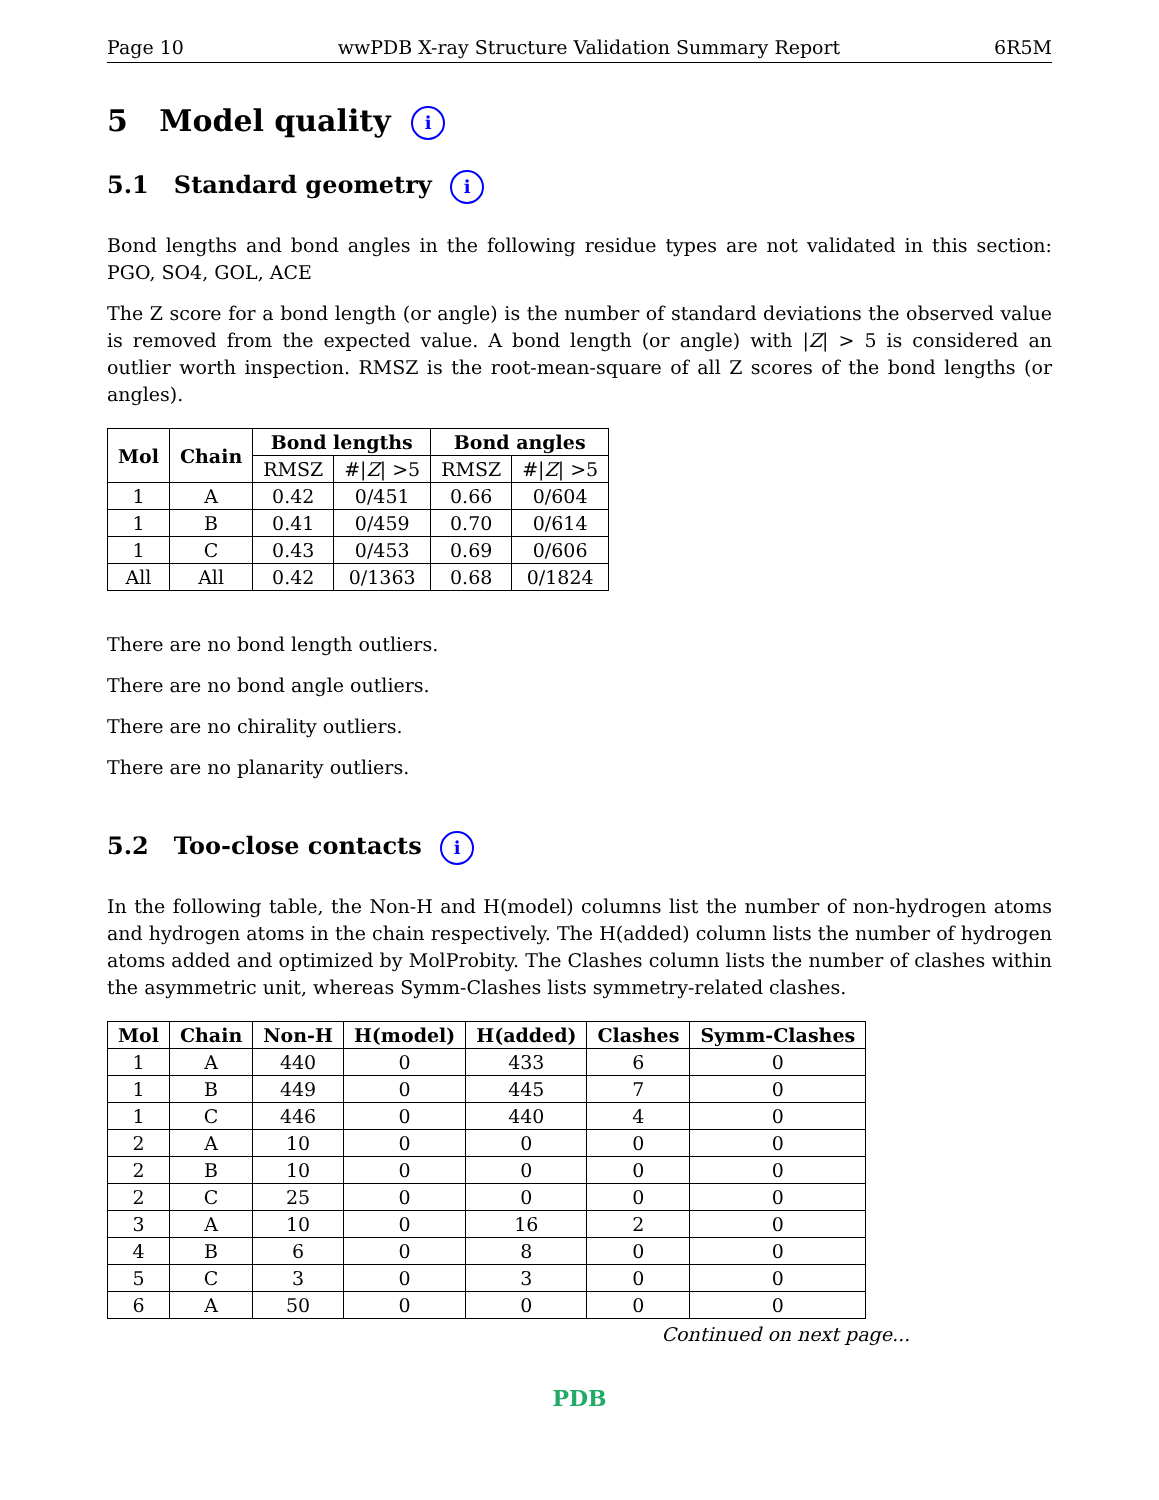Page 10 wwPDB X-ray Structure Validation Summary Report 6R5M
5 Model quality i
5.1 Standard geometry i
Bond lengths and bond angles in the following residue types are not validated in this section: PGO, SO4, GOL, ACE
The Z score for a bond length (or angle) is the number of standard deviations the observed value is removed from the expected value. A bond length (or angle) with |Z| > 5 is considered an outlier worth inspection. RMSZ is the root-mean-square of all Z scores of the bond lengths (or angles).
| Mol | Chain | Bond lengths | | Bond angles | |
| --- | --- | --- | --- | --- | --- |
| | | RMSZ | #/ Z / >5 | RMSZ | #/ Z / >5 |
| 1 | A | 0.42 | 0/451 | 0.66 | 0/604 |
| 1 | B | 0.41 | 0/459 | 0.70 | 0/614 |
| 1 | C | 0.43 | 0/453 | 0.69 | 0/606 |
| All | All | 0.42 | 0/1363 | 0.68 | 0/1824 |
There are no bond length outliers.
There are no bond angle outliers.
There are no chirality outliers.
There are no planarity outliers.
5.2 Too-close contacts i
In the following table, the Non-H and H(model) columns list the number of non-hydrogen atoms and hydrogen atoms in the chain respectively. The H(added) column lists the number of hydrogen atoms added and optimized by MolProbity. The Clashes column lists the number of clashes within the asymmetric unit, whereas Symm-Clashes lists symmetry-related clashes.
| Mol | Chain | Non-H | H(model) | H(added) | Clashes | Symm-Clashes |
| --- | --- | --- | --- | --- | --- | --- |
| 1 | A | 440 | 0 | 433 | 6 | 0 |
| 1 | B | 449 | 0 | 445 | 7 | 0 |
| 1 | C | 446 | 0 | 440 | 4 | 0 |
| 2 | A | 10 | 0 | 0 | 0 | 0 |
| 2 | B | 10 | 0 | 0 | 0 | 0 |
| 2 | C | 25 | 0 | 0 | 0 | 0 |
| 3 | A | 10 | 0 | 16 | 2 | 0 |
| 4 | B | 6 | 0 | 8 | 0 | 0 |
| 5 | C | 3 | 0 | 3 | 0 | 0 |
| 6 | A | 50 | 0 | 0 | 0 | 0 |
Continued on next page...
PDB